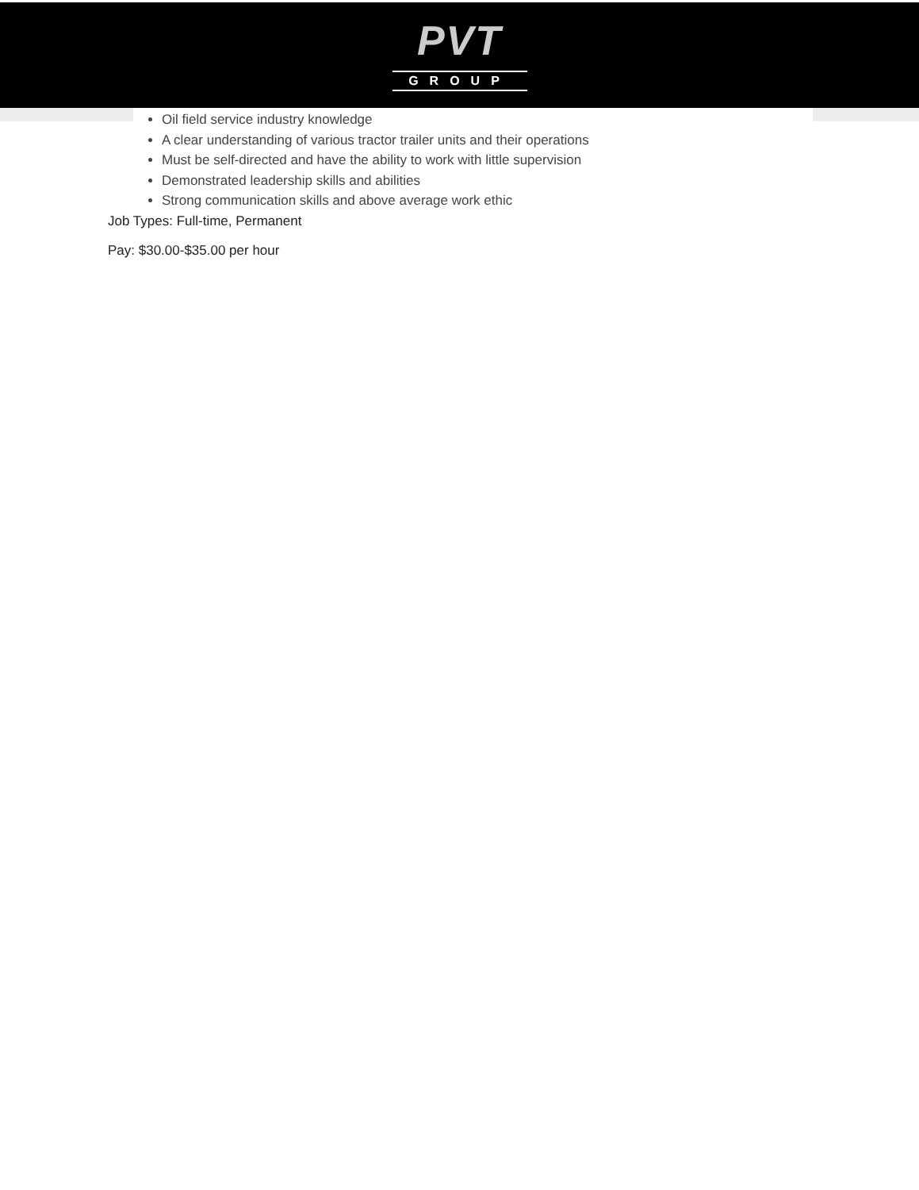PVT
GROUP
Oil field service industry knowledge
A clear understanding of various tractor trailer units and their operations
Must be self-directed and have the ability to work with little supervision
Demonstrated leadership skills and abilities
Strong communication skills and above average work ethic
Job Types: Full-time, Permanent
Pay: $30.00-$35.00 per hour